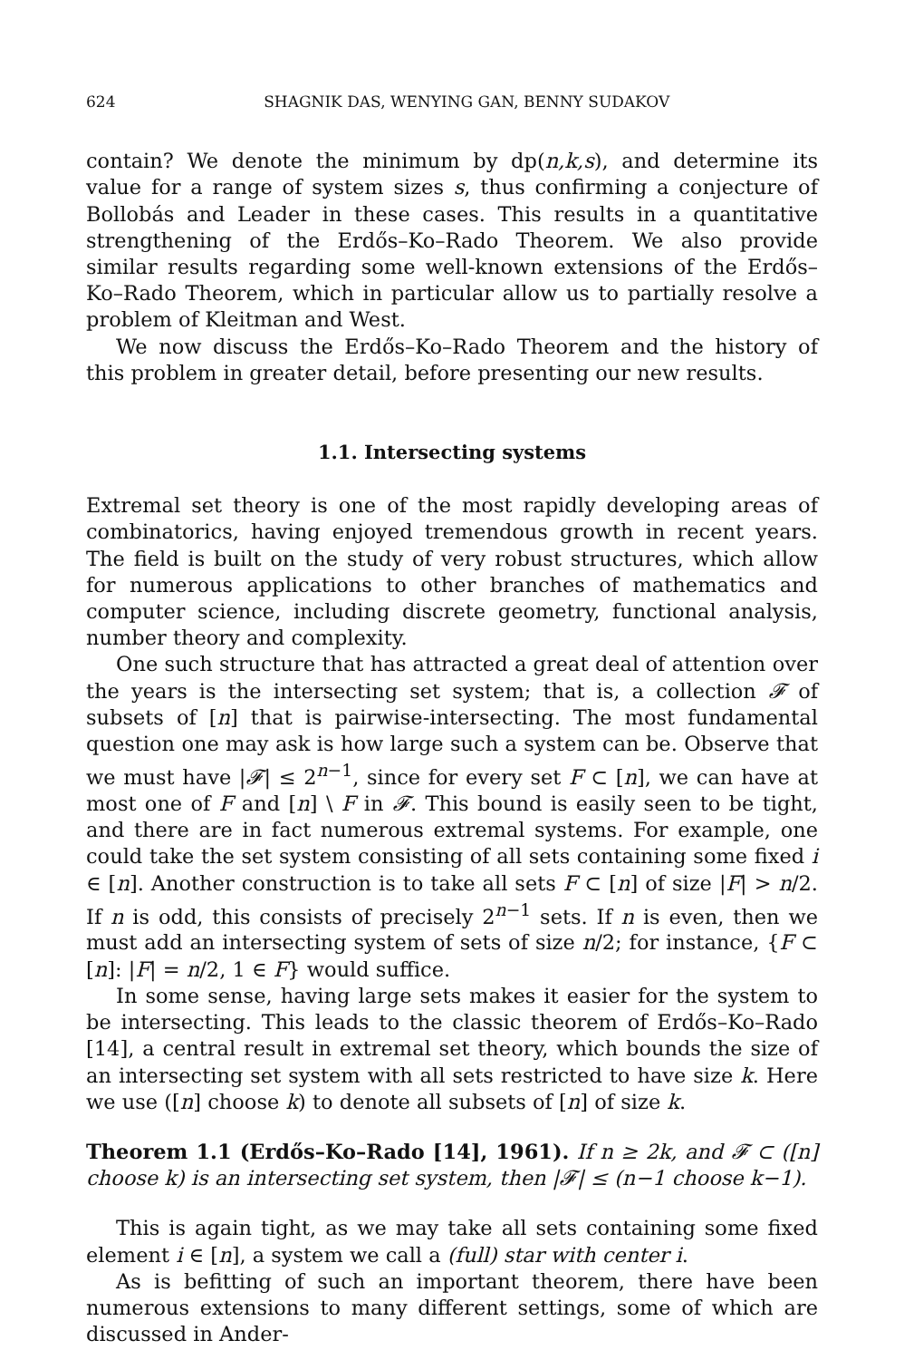624 SHAGNIK DAS, WENYING GAN, BENNY SUDAKOV
contain? We denote the minimum by dp(n,k,s), and determine its value for a range of system sizes s, thus confirming a conjecture of Bollobás and Leader in these cases. This results in a quantitative strengthening of the Erdős–Ko–Rado Theorem. We also provide similar results regarding some well-known extensions of the Erdős–Ko–Rado Theorem, which in particular allow us to partially resolve a problem of Kleitman and West.
We now discuss the Erdős–Ko–Rado Theorem and the history of this problem in greater detail, before presenting our new results.
1.1. Intersecting systems
Extremal set theory is one of the most rapidly developing areas of combinatorics, having enjoyed tremendous growth in recent years. The field is built on the study of very robust structures, which allow for numerous applications to other branches of mathematics and computer science, including discrete geometry, functional analysis, number theory and complexity.
One such structure that has attracted a great deal of attention over the years is the intersecting set system; that is, a collection 𝓕 of subsets of [n] that is pairwise-intersecting. The most fundamental question one may ask is how large such a system can be. Observe that we must have |𝓕| ≤ 2<sup>n−1</sup>, since for every set F ⊂ [n], we can have at most one of F and [n] \ F in 𝓕. This bound is easily seen to be tight, and there are in fact numerous extremal systems. For example, one could take the set system consisting of all sets containing some fixed i ∈ [n]. Another construction is to take all sets F ⊂ [n] of size |F| > n/2. If n is odd, this consists of precisely 2<sup>n−1</sup> sets. If n is even, then we must add an intersecting system of sets of size n/2; for instance, {F ⊂ [n]: |F| = n/2, 1 ∈ F} would suffice.
In some sense, having large sets makes it easier for the system to be intersecting. This leads to the classic theorem of Erdős–Ko–Rado [14], a central result in extremal set theory, which bounds the size of an intersecting set system with all sets restricted to have size k. Here we use ([n] choose k) to denote all subsets of [n] of size k.
Theorem 1.1 (Erdős–Ko–Rado [14], 1961). If n ≥ 2k, and 𝓕 ⊂ ([n] choose k) is an intersecting set system, then |𝓕| ≤ (n−1 choose k−1).
This is again tight, as we may take all sets containing some fixed element i ∈ [n], a system we call a (full) star with center i.
As is befitting of such an important theorem, there have been numerous extensions to many different settings, some of which are discussed in Ander-